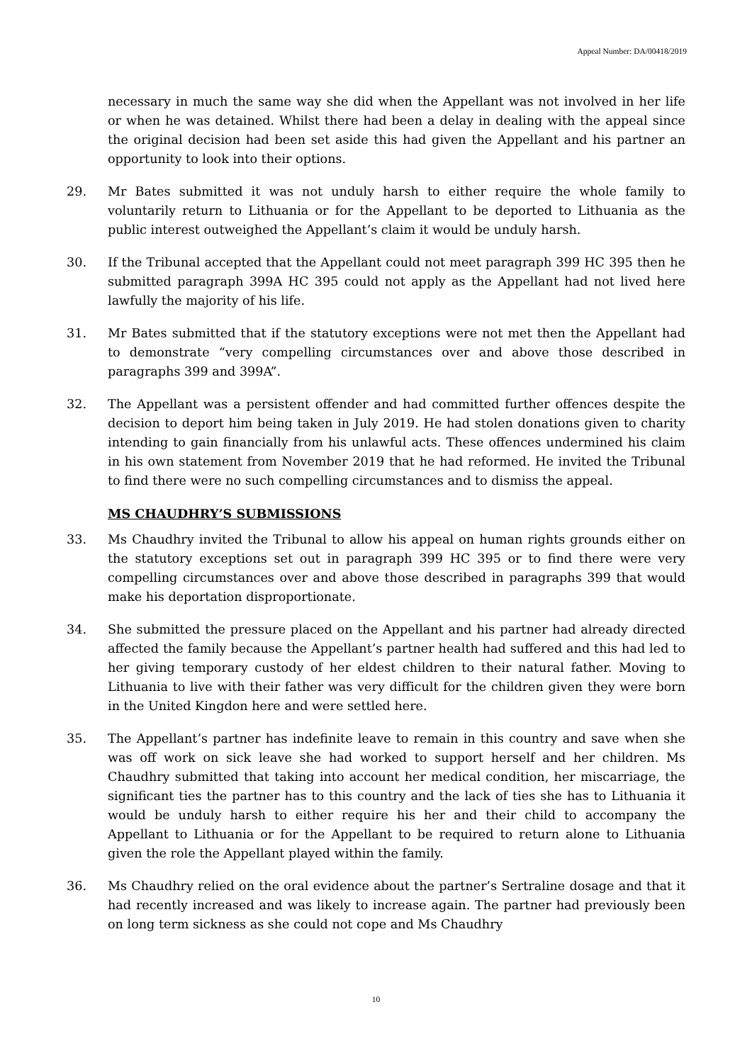Appeal Number: DA/00418/2019
necessary in much the same way she did when the Appellant was not involved in her life or when he was detained. Whilst there had been a delay in dealing with the appeal since the original decision had been set aside this had given the Appellant and his partner an opportunity to look into their options.
29. Mr Bates submitted it was not unduly harsh to either require the whole family to voluntarily return to Lithuania or for the Appellant to be deported to Lithuania as the public interest outweighed the Appellant’s claim it would be unduly harsh.
30. If the Tribunal accepted that the Appellant could not meet paragraph 399 HC 395 then he submitted paragraph 399A HC 395 could not apply as the Appellant had not lived here lawfully the majority of his life.
31. Mr Bates submitted that if the statutory exceptions were not met then the Appellant had to demonstrate “very compelling circumstances over and above those described in paragraphs 399 and 399A”.
32. The Appellant was a persistent offender and had committed further offences despite the decision to deport him being taken in July 2019. He had stolen donations given to charity intending to gain financially from his unlawful acts. These offences undermined his claim in his own statement from November 2019 that he had reformed. He invited the Tribunal to find there were no such compelling circumstances and to dismiss the appeal.
MS CHAUDHRY’S SUBMISSIONS
33. Ms Chaudhry invited the Tribunal to allow his appeal on human rights grounds either on the statutory exceptions set out in paragraph 399 HC 395 or to find there were very compelling circumstances over and above those described in paragraphs 399 that would make his deportation disproportionate.
34. She submitted the pressure placed on the Appellant and his partner had already directed affected the family because the Appellant’s partner health had suffered and this had led to her giving temporary custody of her eldest children to their natural father. Moving to Lithuania to live with their father was very difficult for the children given they were born in the United Kingdon here and were settled here.
35. The Appellant’s partner has indefinite leave to remain in this country and save when she was off work on sick leave she had worked to support herself and her children. Ms Chaudhry submitted that taking into account her medical condition, her miscarriage, the significant ties the partner has to this country and the lack of ties she has to Lithuania it would be unduly harsh to either require his her and their child to accompany the Appellant to Lithuania or for the Appellant to be required to return alone to Lithuania given the role the Appellant played within the family.
36. Ms Chaudhry relied on the oral evidence about the partner’s Sertraline dosage and that it had recently increased and was likely to increase again. The partner had previously been on long term sickness as she could not cope and Ms Chaudhry
10